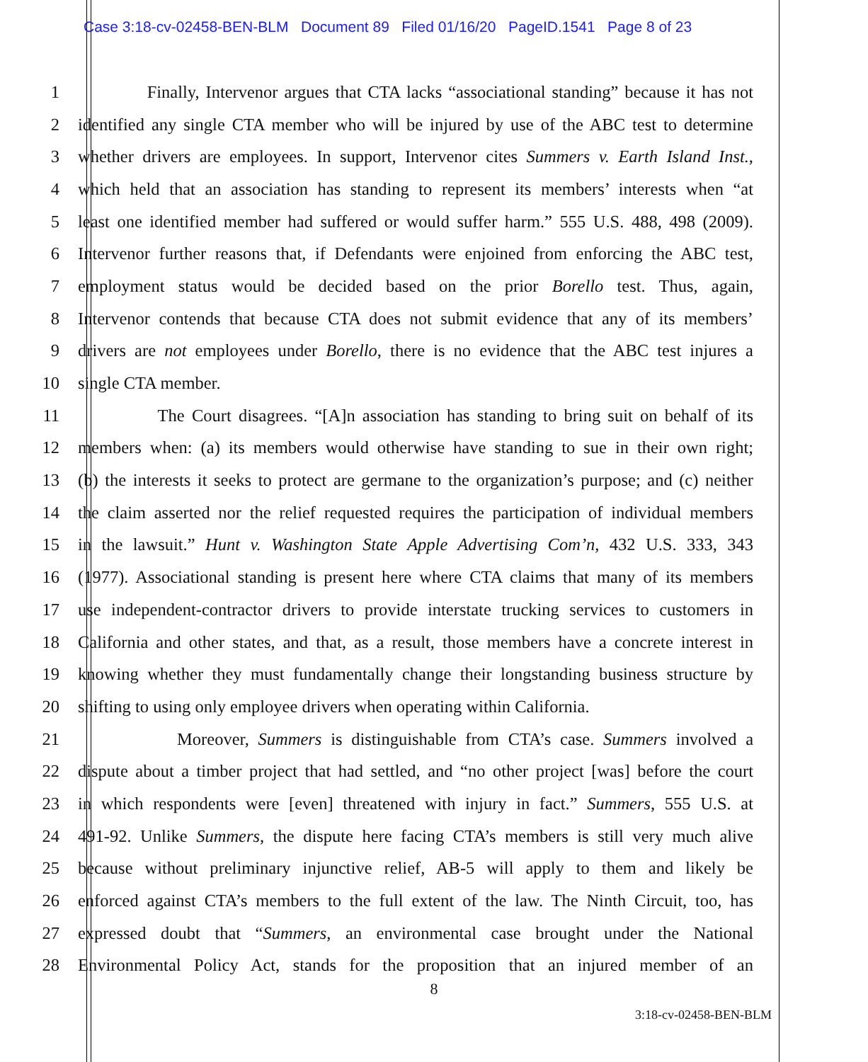Case 3:18-cv-02458-BEN-BLM Document 89 Filed 01/16/20 PageID.1541 Page 8 of 23
1 Finally, Intervenor argues that CTA lacks “associational standing” because it has not
2 identified any single CTA member who will be injured by use of the ABC test to determine
3 whether drivers are employees. In support, Intervenor cites Summers v. Earth Island Inst.,
4 which held that an association has standing to represent its members’ interests when “at
5 least one identified member had suffered or would suffer harm.” 555 U.S. 488, 498 (2009).
6 Intervenor further reasons that, if Defendants were enjoined from enforcing the ABC test,
7 employment status would be decided based on the prior Borello test. Thus, again,
8 Intervenor contends that because CTA does not submit evidence that any of its members’
9 drivers are not employees under Borello, there is no evidence that the ABC test injures a
10 single CTA member.
11 The Court disagrees. “[A]n association has standing to bring suit on behalf of its
12 members when: (a) its members would otherwise have standing to sue in their own right;
13 (b) the interests it seeks to protect are germane to the organization’s purpose; and (c) neither
14 the claim asserted nor the relief requested requires the participation of individual members
15 in the lawsuit.” Hunt v. Washington State Apple Advertising Com’n, 432 U.S. 333, 343
16 (1977). Associational standing is present here where CTA claims that many of its members
17 use independent-contractor drivers to provide interstate trucking services to customers in
18 California and other states, and that, as a result, those members have a concrete interest in
19 knowing whether they must fundamentally change their longstanding business structure by
20 shifting to using only employee drivers when operating within California.
21 Moreover, Summers is distinguishable from CTA’s case. Summers involved a
22 dispute about a timber project that had settled, and “no other project [was] before the court
23 in which respondents were [even] threatened with injury in fact.” Summers, 555 U.S. at
24 491-92. Unlike Summers, the dispute here facing CTA’s members is still very much alive
25 because without preliminary injunctive relief, AB-5 will apply to them and likely be
26 enforced against CTA’s members to the full extent of the law. The Ninth Circuit, too, has
27 expressed doubt that “Summers, an environmental case brought under the National
28 Environmental Policy Act, stands for the proposition that an injured member of an
8
3:18-cv-02458-BEN-BLM